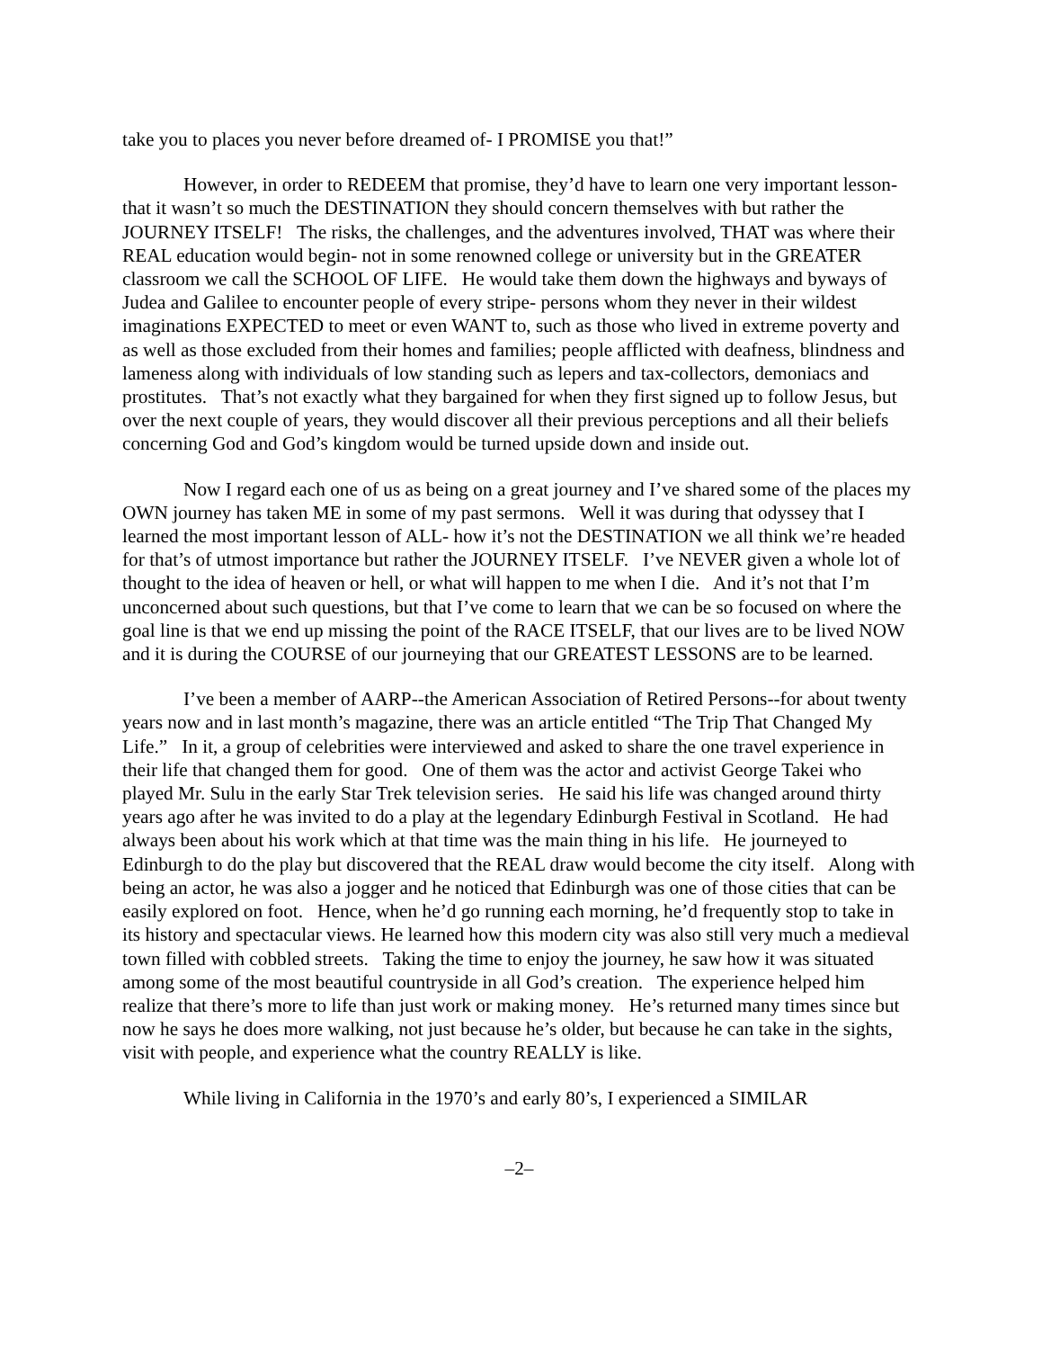take you to places you never before dreamed of- I PROMISE you that!”
However, in order to REDEEM that promise, they’d have to learn one very important lesson- that it wasn’t so much the DESTINATION they should concern themselves with but rather the JOURNEY ITSELF! The risks, the challenges, and the adventures involved, THAT was where their REAL education would begin- not in some renowned college or university but in the GREATER classroom we call the SCHOOL OF LIFE. He would take them down the highways and byways of Judea and Galilee to encounter people of every stripe- persons whom they never in their wildest imaginations EXPECTED to meet or even WANT to, such as those who lived in extreme poverty and as well as those excluded from their homes and families; people afflicted with deafness, blindness and lameness along with individuals of low standing such as lepers and tax-collectors, demoniacs and prostitutes. That’s not exactly what they bargained for when they first signed up to follow Jesus, but over the next couple of years, they would discover all their previous perceptions and all their beliefs concerning God and God’s kingdom would be turned upside down and inside out.
Now I regard each one of us as being on a great journey and I’ve shared some of the places my OWN journey has taken ME in some of my past sermons. Well it was during that odyssey that I learned the most important lesson of ALL- how it’s not the DESTINATION we all think we’re headed for that’s of utmost importance but rather the JOURNEY ITSELF. I’ve NEVER given a whole lot of thought to the idea of heaven or hell, or what will happen to me when I die. And it’s not that I’m unconcerned about such questions, but that I’ve come to learn that we can be so focused on where the goal line is that we end up missing the point of the RACE ITSELF, that our lives are to be lived NOW and it is during the COURSE of our journeying that our GREATEST LESSONS are to be learned.
I’ve been a member of AARP--the American Association of Retired Persons--for about twenty years now and in last month’s magazine, there was an article entitled “The Trip That Changed My Life.” In it, a group of celebrities were interviewed and asked to share the one travel experience in their life that changed them for good. One of them was the actor and activist George Takei who played Mr. Sulu in the early Star Trek television series. He said his life was changed around thirty years ago after he was invited to do a play at the legendary Edinburgh Festival in Scotland. He had always been about his work which at that time was the main thing in his life. He journeyed to Edinburgh to do the play but discovered that the REAL draw would become the city itself. Along with being an actor, he was also a jogger and he noticed that Edinburgh was one of those cities that can be easily explored on foot. Hence, when he’d go running each morning, he’d frequently stop to take in its history and spectacular views. He learned how this modern city was also still very much a medieval town filled with cobbled streets. Taking the time to enjoy the journey, he saw how it was situated among some of the most beautiful countryside in all God’s creation. The experience helped him realize that there’s more to life than just work or making money. He’s returned many times since but now he says he does more walking, not just because he’s older, but because he can take in the sights, visit with people, and experience what the country REALLY is like.
While living in California in the 1970’s and early 80’s, I experienced a SIMILAR
–2–